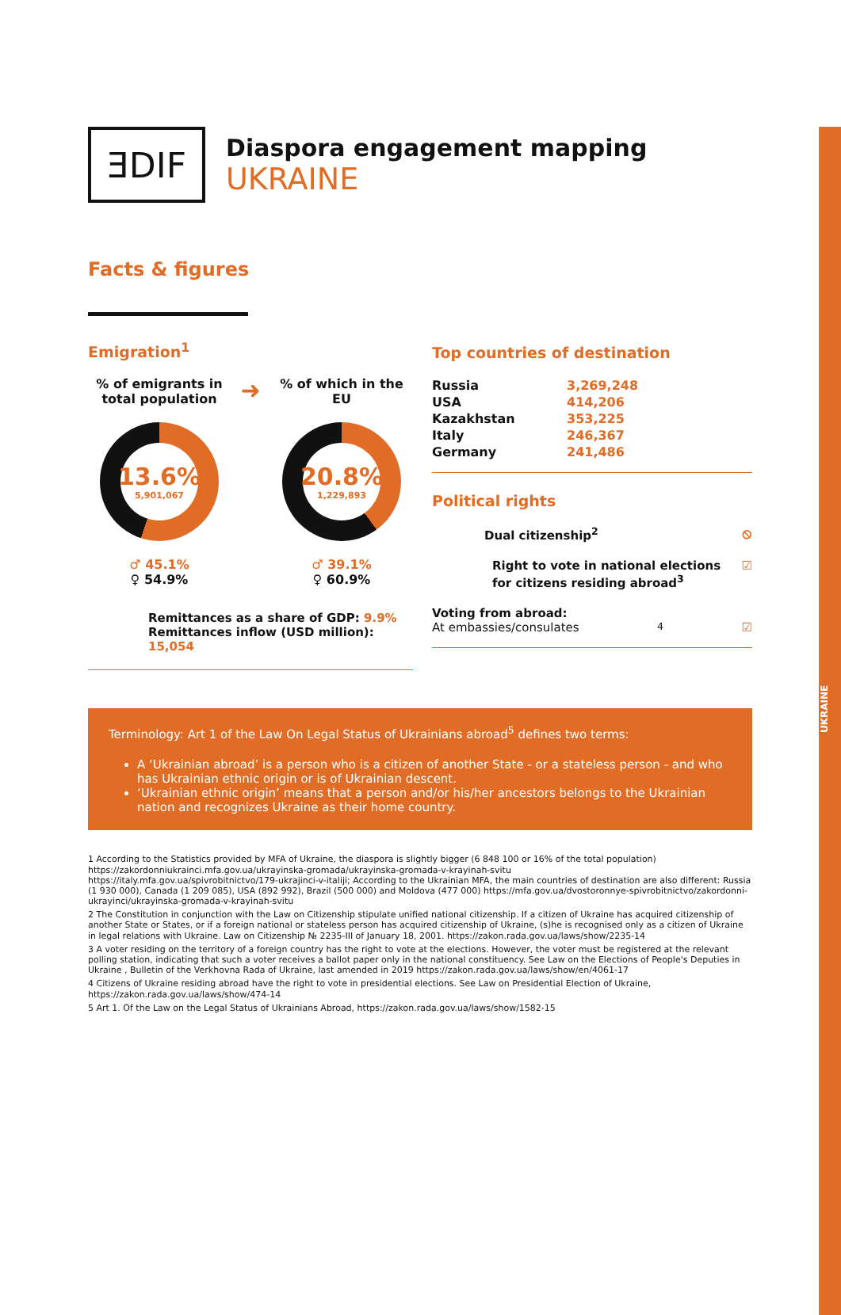UKRAINE
ƎDIF
Diaspora engagement mapping
UKRAINE
Facts & figures
Emigration<sup>1</sup>
% of emigrants in total population
13.6%
5,901,067
♂ 45.1%
♀ 54.9%
➜
% of which in the EU
20.8%
1,229,893
♂ 39.1%
♀ 60.9%
Remittances as a share of GDP: 9.9%
Remittances inflow (USD million): 15,054
Top countries of destination
| Russia | 3,269,248 |
| USA | 414,206 |
| Kazakhstan | 353,225 |
| Italy | 246,367 |
| Germany | 241,486 |
Political rights
Dual citizenship<sup>2</sup> ⦸
Right to vote in national elections
for citizens residing abroad<sup>3</sup> ☑
Voting from abroad:
At embassies/consulates<sup>4</sup> ☑
Terminology: Art 1 of the Law On Legal Status of Ukrainians abroad<sup>5</sup> defines two terms:
A ‘Ukrainian abroad’ is a person who is a citizen of another State - or a stateless person - and who has Ukrainian ethnic origin or is of Ukrainian descent.
‘Ukrainian ethnic origin’ means that a person and/or his/her ancestors belongs to the Ukrainian nation and recognizes Ukraine as their home country.
1 According to the Statistics provided by MFA of Ukraine, the diaspora is slightly bigger (6 848 100 or 16% of the total population) https://zakordonniukrainci.mfa.gov.ua/ukrayinska-gromada/ukrayinska-gromada-v-krayinah-svitu
https://italy.mfa.gov.ua/spivrobitnictvo/179-ukrajinci-v-italiji; According to the Ukrainian MFA, the main countries of destination are also different: Russia (1 930 000), Canada (1 209 085), USA (892 992), Brazil (500 000) and Moldova (477 000) https://mfa.gov.ua/dvostoronnye-spivrobitnictvo/zakordonni-ukrayinci/ukrayinska-gromada-v-krayinah-svitu
2 The Constitution in conjunction with the Law on Citizenship stipulate unified national citizenship. If a citizen of Ukraine has acquired citizenship of another State or States, or if a foreign national or stateless person has acquired citizenship of Ukraine, (s)he is recognised only as a citizen of Ukraine in legal relations with Ukraine. Law on Citizenship № 2235-III of January 18, 2001. https://zakon.rada.gov.ua/laws/show/2235-14
3 A voter residing on the territory of a foreign country has the right to vote at the elections. However, the voter must be registered at the relevant polling station, indicating that such a voter receives a ballot paper only in the national constituency. See Law on the Elections of People's Deputies in Ukraine , Bulletin of the Verkhovna Rada of Ukraine, last amended in 2019 https://zakon.rada.gov.ua/laws/show/en/4061-17
4 Citizens of Ukraine residing abroad have the right to vote in presidential elections. See Law on Presidential Election of Ukraine, https://zakon.rada.gov.ua/laws/show/474-14
5 Art 1. Of the Law on the Legal Status of Ukrainians Abroad, https://zakon.rada.gov.ua/laws/show/1582-15